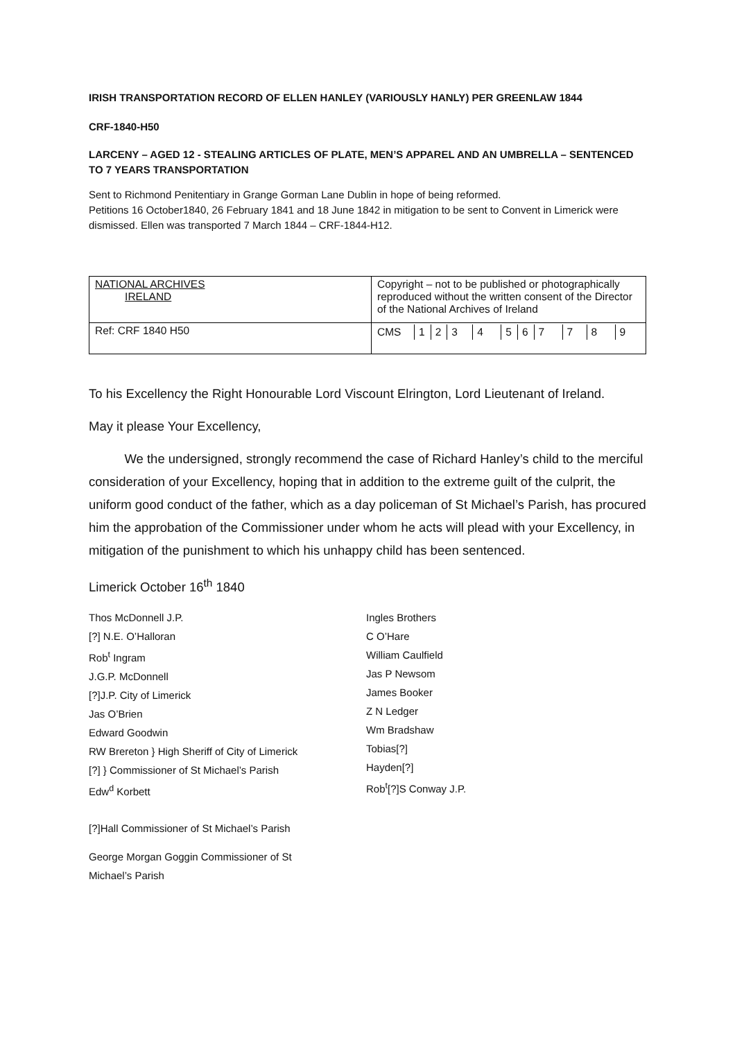IRISH TRANSPORTATION RECORD OF ELLEN HANLEY (VARIOUSLY HANLY) PER GREENLAW 1844
CRF-1840-H50
LARCENY – AGED 12 - STEALING ARTICLES OF PLATE, MEN’S APPAREL AND AN UMBRELLA – SENTENCED TO 7 YEARS TRANSPORTATION
Sent to Richmond Penitentiary in Grange Gorman Lane Dublin in hope of being reformed.
Petitions 16 October1840, 26 February 1841 and 18 June 1842 in mitigation to be sent to Convent in Limerick were dismissed. Ellen was transported 7 March 1844 – CRF-1844-H12.
| NATIONAL ARCHIVES IRELAND | Copyright – not to be published or photographically reproduced without the written consent of the Director of the National Archives of Ireland |
| Ref: CRF 1840 H50 | / CMS / 1 / 2 / 3 / 4 / 5 / 6 / 7 / 7 / 8 / 9 / |
To his Excellency the Right Honourable Lord Viscount Elrington, Lord Lieutenant of Ireland.
May it please Your Excellency,
We the undersigned, strongly recommend the case of Richard Hanley’s child to the merciful consideration of your Excellency, hoping that in addition to the extreme guilt of the culprit, the uniform good conduct of the father, which as a day policeman of St Michael’s Parish, has procured him the approbation of the Commissioner under whom he acts will plead with your Excellency, in mitigation of the punishment to which his unhappy child has been sentenced.
Limerick October 16<sup>th</sup> 1840
Thos McDonnell J.P.
[?] N.E. O’Halloran
Rob<sup>t</sup> Ingram
J.G.P. McDonnell
[?]J.P. City of Limerick
Jas O’Brien
Edward Goodwin
RW Brereton } High Sheriff of City of Limerick
[?] } Commissioner of St Michael’s Parish
Edw<sup>d</sup> Korbett
Ingles Brothers
C O’Hare
William Caulfield
Jas P Newsom
James Booker
Z N Ledger
Wm Bradshaw
Tobias[?]
Hayden[?]
Rob<sup>t</sup>[?]S Conway J.P.
[?]Hall Commissioner of St Michael’s Parish
George Morgan Goggin Commissioner of St
Michael’s Parish